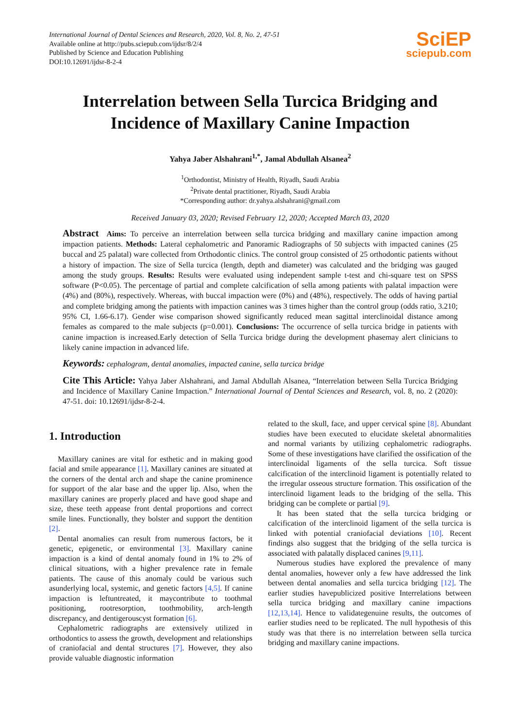International Journal of Dental Sciences and Research, 2020, Vol. 8, No. 2, 47-51
Available online at http://pubs.sciepub.com/ijdsr/8/2/4
Published by Science and Education Publishing
DOI:10.12691/ijdsr-8-2-4
SciEP
sciepub.com
Interrelation between Sella Turcica Bridging and
Incidence of Maxillary Canine Impaction
Yahya Jaber Alshahrani<sup>1,*</sup>, Jamal Abdullah Alsanea<sup>2</sup>
<sup>1</sup> Orthodontist, Ministry of Health, Riyadh, Saudi Arabia
<sup>2</sup> Private dental practitioner, Riyadh, Saudi Arabia
*Corresponding author: dr.yahya.alshahrani@gmail.com
Received January 03, 2020; Revised February 12, 2020; Accepted March 03, 2020
Abstract Aims: To perceive an interrelation between sella turcica bridging and maxillary canine impaction among impaction patients. Methods: Lateral cephalometric and Panoramic Radiographs of 50 subjects with impacted canines (25 buccal and 25 palatal) ware collected from Orthodontic clinics. The control group consisted of 25 orthodontic patients without a history of impaction. The size of Sella turcica (length, depth and diameter) was calculated and the bridging was gauged among the study groups. Results: Results were evaluated using independent sample t-test and chi-square test on SPSS software (P<0.05). The percentage of partial and complete calcification of sella among patients with palatal impaction were (4%) and (80%), respectively. Whereas, with buccal impaction were (0%) and (48%), respectively. The odds of having partial and complete bridging among the patients with impaction canines was 3 times higher than the control group (odds ratio, 3.210; 95% CI, 1.66-6.17). Gender wise comparison showed significantly reduced mean sagittal interclinoidal distance among females as compared to the male subjects (p=0.001). Conclusions: The occurrence of sella turcica bridge in patients with canine impaction is increased.Early detection of Sella Turcica bridge during the development phasemay alert clinicians to likely canine impaction in advanced life.
Keywords: cephalogram, dental anomalies, impacted canine, sella turcica bridge
Cite This Article: Yahya Jaber Alshahrani, and Jamal Abdullah Alsanea, “Interrelation between Sella Turcica Bridging and Incidence of Maxillary Canine Impaction.” International Journal of Dental Sciences and Research, vol. 8, no. 2 (2020): 47-51. doi: 10.12691/ijdsr-8-2-4.
1. Introduction
Maxillary canines are vital for esthetic and in making good facial and smile appearance [1]. Maxillary canines are situated at the corners of the dental arch and shape the canine prominence for support of the alar base and the upper lip. Also, when the maxillary canines are properly placed and have good shape and size, these teeth appease front dental proportions and correct smile lines. Functionally, they bolster and support the dentition [2].
Dental anomalies can result from numerous factors, be it genetic, epigenetic, or environmental [3]. Maxillary canine impaction is a kind of dental anomaly found in 1% to 2% of clinical situations, with a higher prevalence rate in female patients. The cause of this anomaly could be various such asunderlying local, systemic, and genetic factors [4,5]. If canine impaction is leftuntreated, it maycontribute to toothmal positioning, rootresorption, toothmobility, arch-length discrepancy, and dentigerouscyst formation [6].
Cephalometric radiographs are extensively utilized in orthodontics to assess the growth, development and relationships of craniofacial and dental structures [7]. However, they also provide valuable diagnostic information
related to the skull, face, and upper cervical spine [8]. Abundant studies have been executed to elucidate skeletal abnormalities and normal variants by utilizing cephalometric radiographs. Some of these investigations have clarified the ossification of the interclinoidal ligaments of the sella turcica. Soft tissue calcification of the interclinoid ligament is potentially related to the irregular osseous structure formation. This ossification of the interclinoid ligament leads to the bridging of the sella. This bridging can be complete or partial [9].
It has been stated that the sella turcica bridging or calcification of the interclinoid ligament of the sella turcica is linked with potential craniofacial deviations [10]. Recent findings also suggest that the bridging of the sella turcica is associated with palatally displaced canines [9,11].
Numerous studies have explored the prevalence of many dental anomalies, however only a few have addressed the link between dental anomalies and sella turcica bridging [12]. The earlier studies havepublicized positive Interrelations between sella turcica bridging and maxillary canine impactions [12,13,14]. Hence to validategenuine results, the outcomes of earlier studies need to be replicated. The null hypothesis of this study was that there is no interrelation between sella turcica bridging and maxillary canine impactions.